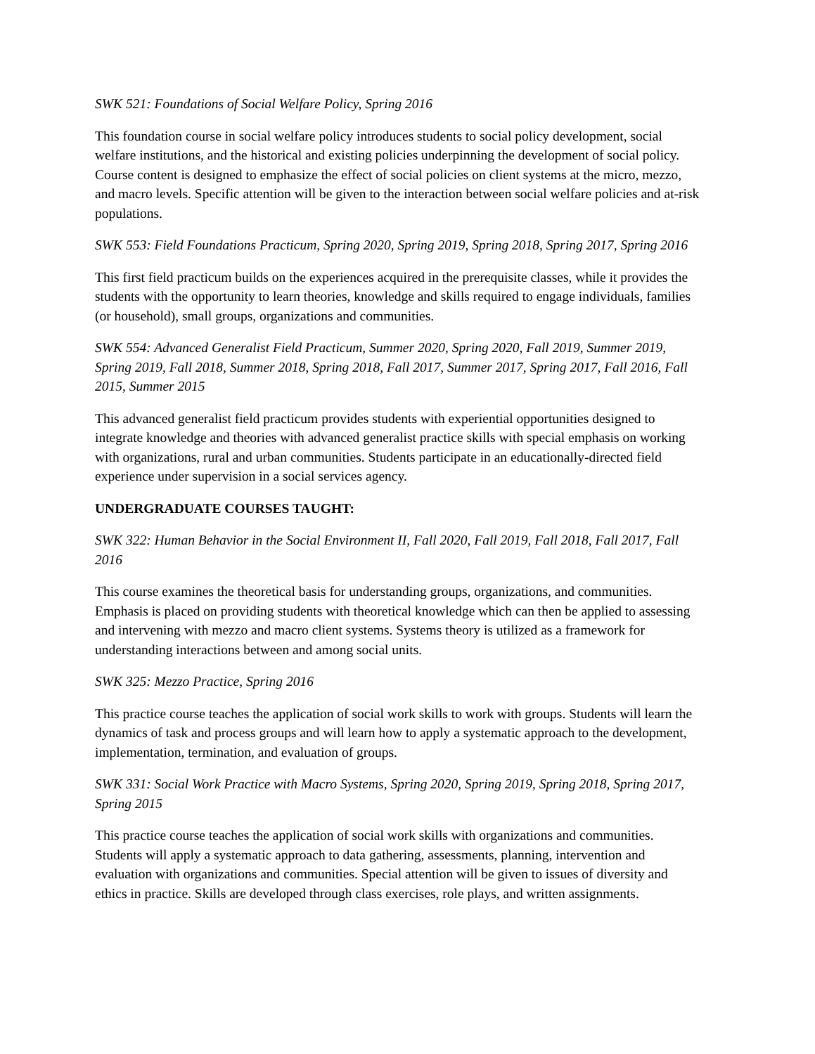SWK 521: Foundations of Social Welfare Policy, Spring 2016
This foundation course in social welfare policy introduces students to social policy development, social welfare institutions, and the historical and existing policies underpinning the development of social policy. Course content is designed to emphasize the effect of social policies on client systems at the micro, mezzo, and macro levels. Specific attention will be given to the interaction between social welfare policies and at-risk populations.
SWK 553: Field Foundations Practicum, Spring 2020, Spring 2019, Spring 2018, Spring 2017, Spring 2016
This first field practicum builds on the experiences acquired in the prerequisite classes, while it provides the students with the opportunity to learn theories, knowledge and skills required to engage individuals, families (or household), small groups, organizations and communities.
SWK 554: Advanced Generalist Field Practicum, Summer 2020, Spring 2020, Fall 2019, Summer 2019, Spring 2019, Fall 2018, Summer 2018, Spring 2018, Fall 2017, Summer 2017, Spring 2017, Fall 2016, Fall 2015, Summer 2015
This advanced generalist field practicum provides students with experiential opportunities designed to integrate knowledge and theories with advanced generalist practice skills with special emphasis on working with organizations, rural and urban communities. Students participate in an educationally-directed field experience under supervision in a social services agency.
UNDERGRADUATE COURSES TAUGHT:
SWK 322: Human Behavior in the Social Environment II, Fall 2020, Fall 2019, Fall 2018, Fall 2017, Fall 2016
This course examines the theoretical basis for understanding groups, organizations, and communities. Emphasis is placed on providing students with theoretical knowledge which can then be applied to assessing and intervening with mezzo and macro client systems. Systems theory is utilized as a framework for understanding interactions between and among social units.
SWK 325: Mezzo Practice, Spring 2016
This practice course teaches the application of social work skills to work with groups. Students will learn the dynamics of task and process groups and will learn how to apply a systematic approach to the development, implementation, termination, and evaluation of groups.
SWK 331: Social Work Practice with Macro Systems, Spring 2020, Spring 2019, Spring 2018, Spring 2017, Spring 2015
This practice course teaches the application of social work skills with organizations and communities. Students will apply a systematic approach to data gathering, assessments, planning, intervention and evaluation with organizations and communities. Special attention will be given to issues of diversity and ethics in practice. Skills are developed through class exercises, role plays, and written assignments.